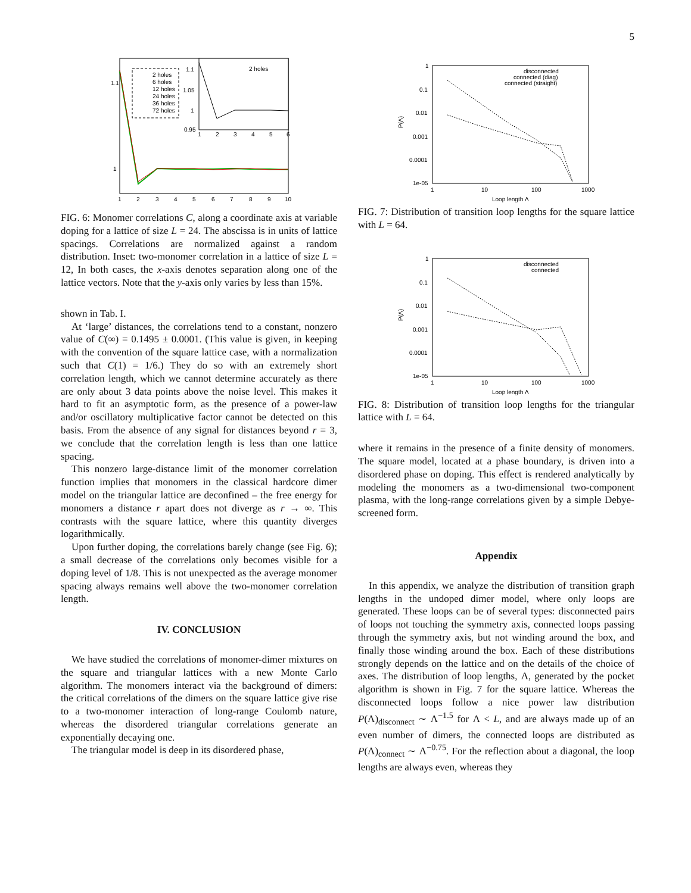5
1.1
1
1
2
3
4
5
6
7
8
9
10
2 holes
6 holes
12 holes
24 holes
36 holes
72 holes
1.1
1.05
1
0.95
1
2
3
4
5
6
2 holes
FIG. 6: Monomer correlations C, along a coordinate axis at variable doping for a lattice of size L = 24. The abscissa is in units of lattice spacings. Correlations are normalized against a random distribution. Inset: two-monomer correlation in a lattice of size L = 12, In both cases, the x-axis denotes separation along one of the lattice vectors. Note that the y-axis only varies by less than 15%.
shown in Tab. I.
At ‘large’ distances, the correlations tend to a constant, nonzero value of C(∞) = 0.1495 ± 0.0001. (This value is given, in keeping with the convention of the square lattice case, with a normalization such that C(1) = 1/6.) They do so with an extremely short correlation length, which we cannot determine accurately as there are only about 3 data points above the noise level. This makes it hard to fit an asymptotic form, as the presence of a power-law and/or oscillatory multiplicative factor cannot be detected on this basis. From the absence of any signal for distances beyond r = 3, we conclude that the correlation length is less than one lattice spacing.
This nonzero large-distance limit of the monomer correlation function implies that monomers in the classical hardcore dimer model on the triangular lattice are deconfined – the free energy for monomers a distance r apart does not diverge as r → ∞. This contrasts with the square lattice, where this quantity diverges logarithmically.
Upon further doping, the correlations barely change (see Fig. 6); a small decrease of the correlations only becomes visible for a doping level of 1/8. This is not unexpected as the average monomer spacing always remains well above the two-monomer correlation length.
IV. CONCLUSION
We have studied the correlations of monomer-dimer mixtures on the square and triangular lattices with a new Monte Carlo algorithm. The monomers interact via the background of dimers: the critical correlations of the dimers on the square lattice give rise to a two-monomer interaction of long-range Coulomb nature, whereas the disordered triangular correlations generate an exponentially decaying one.
The triangular model is deep in its disordered phase,
1
0.1
0.01
0.001
0.0001
1e-05
1
10
100
1000
Loop length Λ
P(Λ)
disconnected
connected (diag)
connected (straight)
FIG. 7: Distribution of transition loop lengths for the square lattice with L = 64.
1
0.1
0.01
0.001
0.0001
1e-05
1
10
100
1000
Loop length Λ
P(Λ)
disconnected
connected
FIG. 8: Distribution of transition loop lengths for the triangular lattice with L = 64.
where it remains in the presence of a finite density of monomers. The square model, located at a phase boundary, is driven into a disordered phase on doping. This effect is rendered analytically by modeling the monomers as a two-dimensional two-component plasma, with the long-range correlations given by a simple Debye-screened form.
Appendix
In this appendix, we analyze the distribution of transition graph lengths in the undoped dimer model, where only loops are generated. These loops can be of several types: disconnected pairs of loops not touching the symmetry axis, connected loops passing through the symmetry axis, but not winding around the box, and finally those winding around the box. Each of these distributions strongly depends on the lattice and on the details of the choice of axes. The distribution of loop lengths, Λ, generated by the pocket algorithm is shown in Fig. 7 for the square lattice. Whereas the disconnected loops follow a nice power law distribution P(Λ)<sub>disconnect</sub> ∼ Λ<sup>−1.5</sup> for Λ < L, and are always made up of an even number of dimers, the connected loops are distributed as P(Λ)<sub>connect</sub> ∼ Λ<sup>−0.75</sup>. For the reflection about a diagonal, the loop lengths are always even, whereas they